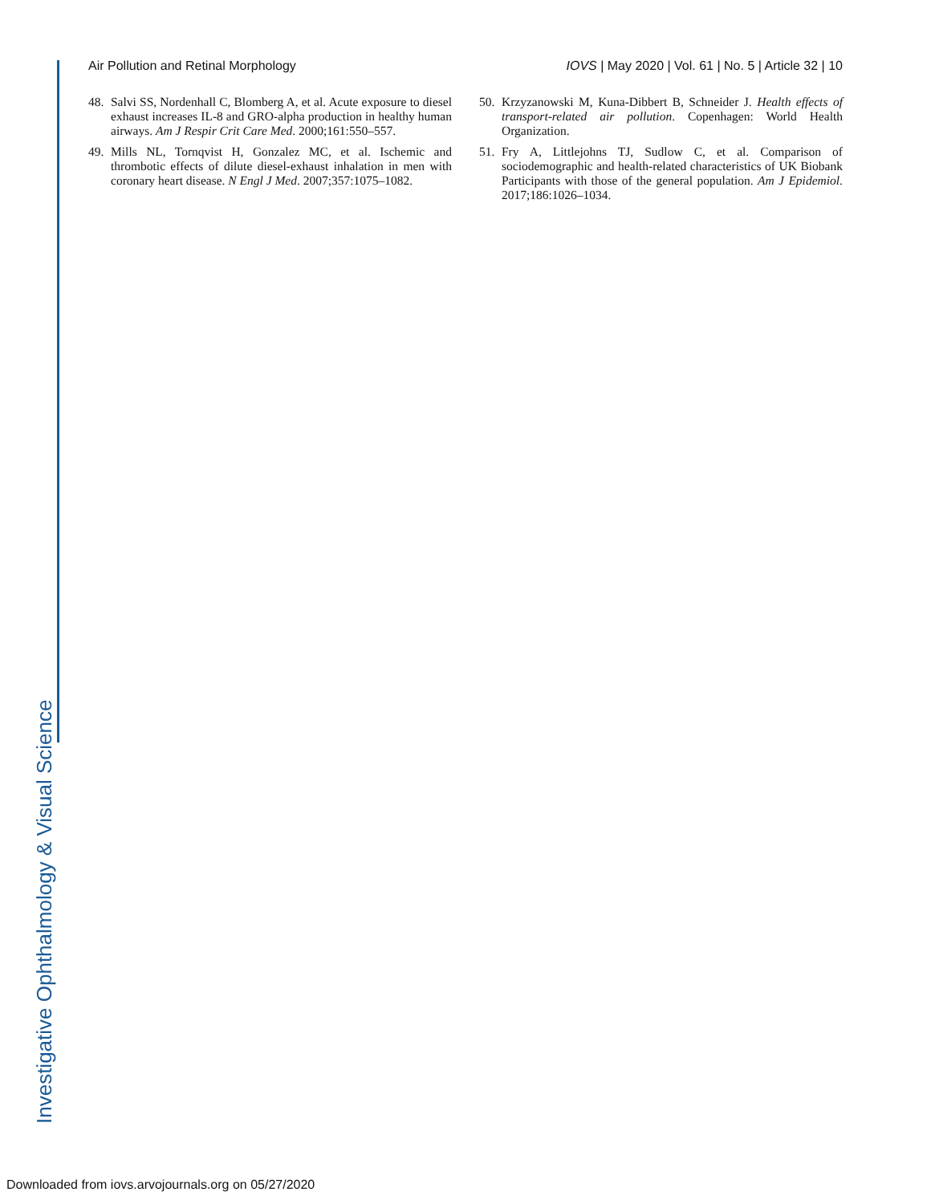Air Pollution and Retinal Morphology IOVS | May 2020 | Vol. 61 | No. 5 | Article 32 | 10
48. Salvi SS, Nordenhall C, Blomberg A, et al. Acute exposure to diesel exhaust increases IL-8 and GRO-alpha production in healthy human airways. Am J Respir Crit Care Med. 2000;161:550–557.
49. Mills NL, Tornqvist H, Gonzalez MC, et al. Ischemic and thrombotic effects of dilute diesel-exhaust inhalation in men with coronary heart disease. N Engl J Med. 2007;357:1075–1082.
50. Krzyzanowski M, Kuna-Dibbert B, Schneider J. Health effects of transport-related air pollution. Copenhagen: World Health Organization.
51. Fry A, Littlejohns TJ, Sudlow C, et al. Comparison of sociodemographic and health-related characteristics of UK Biobank Participants with those of the general population. Am J Epidemiol. 2017;186:1026–1034.
Investigative Ophthalmology & Visual Science
Downloaded from iovs.arvojournals.org on 05/27/2020